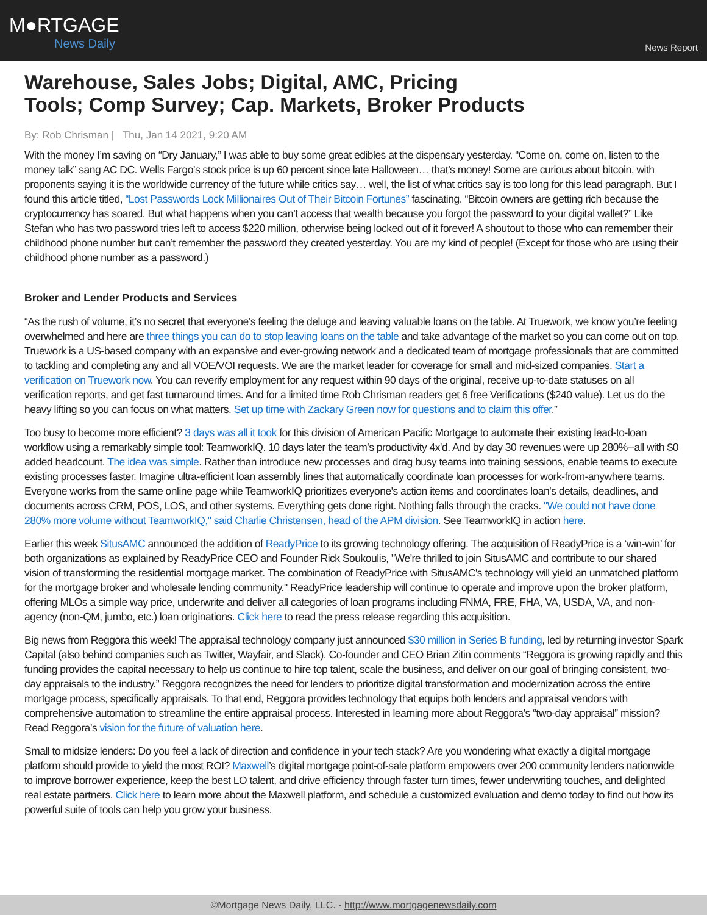M●RTGAGE
News Daily
News Report
Warehouse, Sales Jobs; Digital, AMC, Pricing
Tools; Comp Survey; Cap. Markets, Broker Products
By: Rob Chrisman | Thu, Jan 14 2021, 9:20 AM
With the money I’m saving on “Dry January,” I was able to buy some great edibles at the dispensary yesterday. “Come on, come on, listen to the money talk” sang AC DC. Wells Fargo’s stock price is up 60 percent since late Halloween… that’s money! Some are curious about bitcoin, with proponents saying it is the worldwide currency of the future while critics say… well, the list of what critics say is too long for this lead paragraph. But I found this article titled, “Lost Passwords Lock Millionaires Out of Their Bitcoin Fortunes” fascinating. “Bitcoin owners are getting rich because the cryptocurrency has soared. But what happens when you can’t access that wealth because you forgot the password to your digital wallet?” Like Stefan who has two password tries left to access $220 million, otherwise being locked out of it forever! A shoutout to those who can remember their childhood phone number but can’t remember the password they created yesterday. You are my kind of people! (Except for those who are using their childhood phone number as a password.)
Broker and Lender Products and Services
“As the rush of volume, it’s no secret that everyone’s feeling the deluge and leaving valuable loans on the table. At Truework, we know you’re feeling overwhelmed and here are three things you can do to stop leaving loans on the table and take advantage of the market so you can come out on top. Truework is a US-based company with an expansive and ever-growing network and a dedicated team of mortgage professionals that are committed to tackling and completing any and all VOE/VOI requests. We are the market leader for coverage for small and mid-sized companies. Start a verification on Truework now. You can reverify employment for any request within 90 days of the original, receive up-to-date statuses on all verification reports, and get fast turnaround times. And for a limited time Rob Chrisman readers get 6 free Verifications ($240 value). Let us do the heavy lifting so you can focus on what matters. Set up time with Zackary Green now for questions and to claim this offer.”
Too busy to become more efficient? 3 days was all it took for this division of American Pacific Mortgage to automate their existing lead-to-loan workflow using a remarkably simple tool: TeamworkIQ. 10 days later the team's productivity 4x'd. And by day 30 revenues were up 280%--all with $0 added headcount. The idea was simple. Rather than introduce new processes and drag busy teams into training sessions, enable teams to execute existing processes faster. Imagine ultra-efficient loan assembly lines that automatically coordinate loan processes for work-from-anywhere teams. Everyone works from the same online page while TeamworkIQ prioritizes everyone's action items and coordinates loan's details, deadlines, and documents across CRM, POS, LOS, and other systems. Everything gets done right. Nothing falls through the cracks. "We could not have done 280% more volume without TeamworkIQ," said Charlie Christensen, head of the APM division. See TeamworkIQ in action here.
Earlier this week SitusAMC announced the addition of ReadyPrice to its growing technology offering. The acquisition of ReadyPrice is a ‘win-win’ for both organizations as explained by ReadyPrice CEO and Founder Rick Soukoulis, "We're thrilled to join SitusAMC and contribute to our shared vision of transforming the residential mortgage market. The combination of ReadyPrice with SitusAMC's technology will yield an unmatched platform for the mortgage broker and wholesale lending community." ReadyPrice leadership will continue to operate and improve upon the broker platform, offering MLOs a simple way price, underwrite and deliver all categories of loan programs including FNMA, FRE, FHA, VA, USDA, VA, and non-agency (non-QM, jumbo, etc.) loan originations. Click here to read the press release regarding this acquisition.
Big news from Reggora this week! The appraisal technology company just announced $30 million in Series B funding, led by returning investor Spark Capital (also behind companies such as Twitter, Wayfair, and Slack). Co-founder and CEO Brian Zitin comments “Reggora is growing rapidly and this funding provides the capital necessary to help us continue to hire top talent, scale the business, and deliver on our goal of bringing consistent, two-day appraisals to the industry.” Reggora recognizes the need for lenders to prioritize digital transformation and modernization across the entire mortgage process, specifically appraisals. To that end, Reggora provides technology that equips both lenders and appraisal vendors with comprehensive automation to streamline the entire appraisal process. Interested in learning more about Reggora’s “two-day appraisal” mission? Read Reggora’s vision for the future of valuation here.
Small to midsize lenders: Do you feel a lack of direction and confidence in your tech stack? Are you wondering what exactly a digital mortgage platform should provide to yield the most ROI? Maxwell’s digital mortgage point-of-sale platform empowers over 200 community lenders nationwide to improve borrower experience, keep the best LO talent, and drive efficiency through faster turn times, fewer underwriting touches, and delighted real estate partners. Click here to learn more about the Maxwell platform, and schedule a customized evaluation and demo today to find out how its powerful suite of tools can help you grow your business.
©Mortgage News Daily, LLC. - http://www.mortgagenewsdaily.com